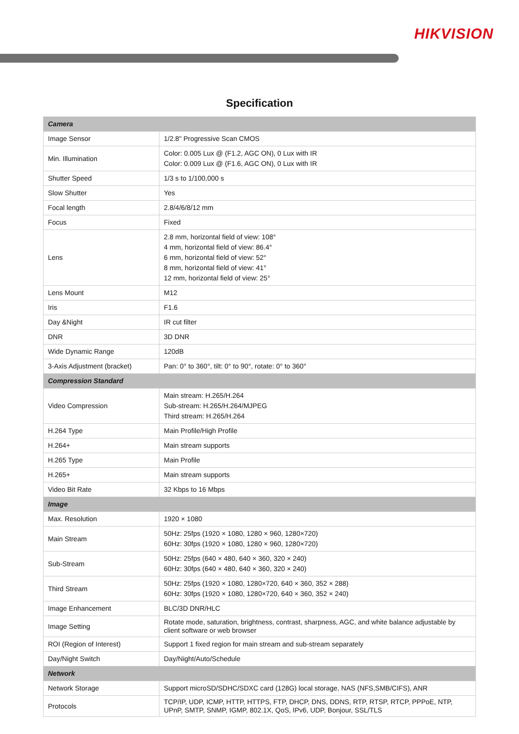HIKVISION
Specification
| Camera | |
| Image Sensor | 1/2.8" Progressive Scan CMOS |
| Min. Illumination | Color: 0.005 Lux @ (F1.2, AGC ON), 0 Lux with IR Color: 0.009 Lux @ (F1.6, AGC ON), 0 Lux with IR |
| Shutter Speed | 1/3 s to 1/100,000 s |
| Slow Shutter | Yes |
| Focal length | 2.8/4/6/8/12 mm |
| Focus | Fixed |
| Lens | 2.8 mm, horizontal field of view: 108° 4 mm, horizontal field of view: 86.4° 6 mm, horizontal field of view: 52° 8 mm, horizontal field of view: 41° 12 mm, horizontal field of view: 25° |
| Lens Mount | M12 |
| Iris | F1.6 |
| Day &Night | IR cut filter |
| DNR | 3D DNR |
| Wide Dynamic Range | 120dB |
| 3-Axis Adjustment (bracket) | Pan: 0° to 360°, tilt: 0° to 90°, rotate: 0° to 360° |
| Compression Standard | |
| Video Compression | Main stream: H.265/H.264 Sub-stream: H.265/H.264/MJPEG Third stream: H.265/H.264 |
| H.264 Type | Main Profile/High Profile |
| H.264+ | Main stream supports |
| H.265 Type | Main Profile |
| H.265+ | Main stream supports |
| Video Bit Rate | 32 Kbps to 16 Mbps |
| Image | |
| Max. Resolution | 1920 × 1080 |
| Main Stream | 50Hz: 25fps (1920 × 1080, 1280 × 960, 1280×720) 60Hz: 30fps (1920 × 1080, 1280 × 960, 1280×720) |
| Sub-Stream | 50Hz: 25fps (640 × 480, 640 × 360, 320 × 240) 60Hz: 30fps (640 × 480, 640 × 360, 320 × 240) |
| Third Stream | 50Hz: 25fps (1920 × 1080, 1280×720, 640 × 360, 352 × 288) 60Hz: 30fps (1920 × 1080, 1280×720, 640 × 360, 352 × 240) |
| Image Enhancement | BLC/3D DNR/HLC |
| Image Setting | Rotate mode, saturation, brightness, contrast, sharpness, AGC, and white balance adjustable by client software or web browser |
| ROI (Region of Interest) | Support 1 fixed region for main stream and sub-stream separately |
| Day/Night Switch | Day/Night/Auto/Schedule |
| Network | |
| Network Storage | Support microSD/SDHC/SDXC card (128G) local storage, NAS (NFS,SMB/CIFS), ANR |
| Protocols | TCP/IP, UDP, ICMP, HTTP, HTTPS, FTP, DHCP, DNS, DDNS, RTP, RTSP, RTCP, PPPoE, NTP, UPnP, SMTP, SNMP, IGMP, 802.1X, QoS, IPv6, UDP, Bonjour, SSL/TLS |